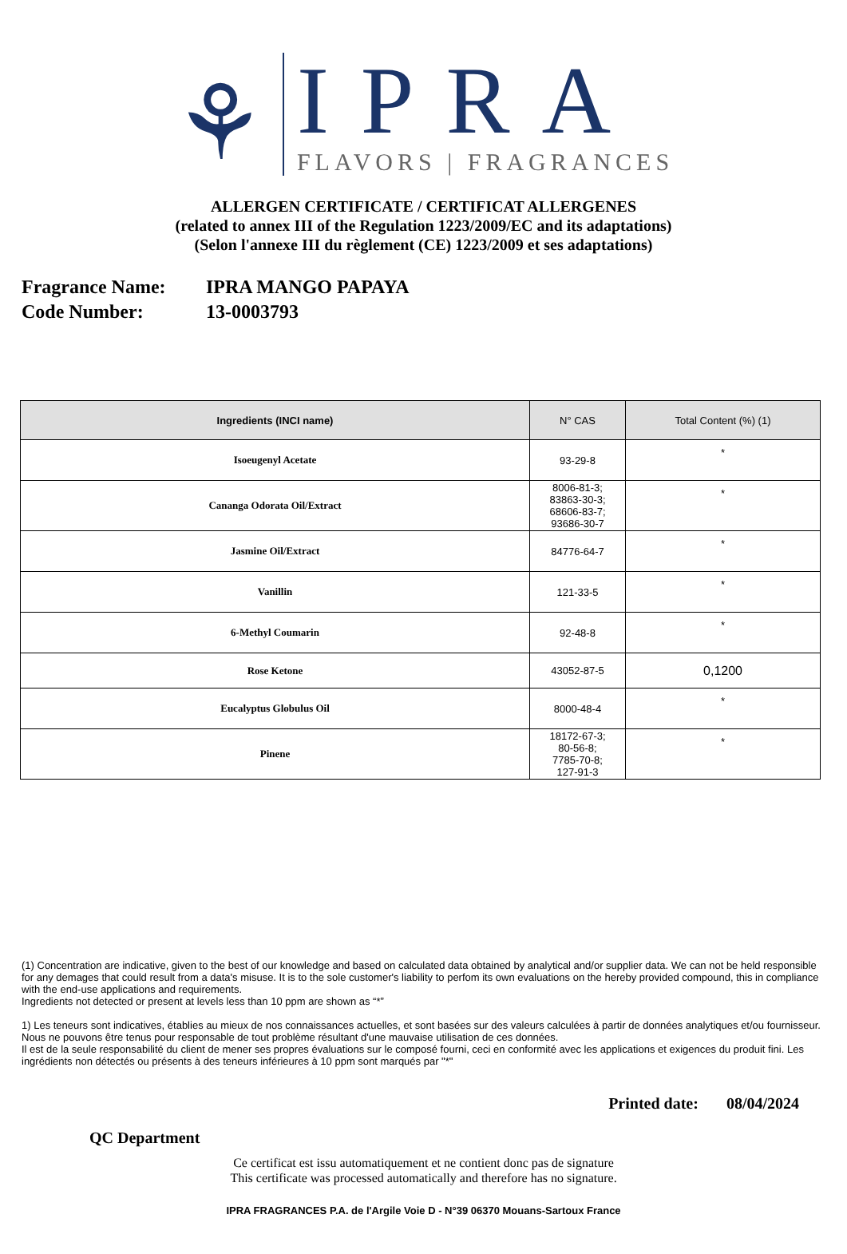⚘
IPRA
FLAVORS | FRAGRANCES
ALLERGEN CERTIFICATE / CERTIFICAT ALLERGENES
(related to annex III of the Regulation 1223/2009/EC and its adaptations)
(Selon l'annexe III du règlement (CE) 1223/2009 et ses adaptations)
Fragrance Name: IPRA MANGO PAPAYA
Code Number: 13-0003793
| Ingredients (INCI name) | N° CAS | Total Content (%) (1) |
| --- | --- | --- |
| Isoeugenyl Acetate | 93-29-8 | * |
| Cananga Odorata Oil/Extract | 8006-81-3; 83863-30-3; 68606-83-7; 93686-30-7 | * |
| Jasmine Oil/Extract | 84776-64-7 | * |
| Vanillin | 121-33-5 | * |
| 6-Methyl Coumarin | 92-48-8 | * |
| Rose Ketone | 43052-87-5 | 0,1200 |
| Eucalyptus Globulus Oil | 8000-48-4 | * |
| Pinene | 18172-67-3; 80-56-8; 7785-70-8; 127-91-3 | * |
(1) Concentration are indicative, given to the best of our knowledge and based on calculated data obtained by analytical and/or supplier data. We can not be held responsible for any demages that could result from a data's misuse. It is to the sole customer's liability to perfom its own evaluations on the hereby provided compound, this in compliance with the end-use applications and requirements.
Ingredients not detected or present at levels less than 10 ppm are shown as “*”
1) Les teneurs sont indicatives, établies au mieux de nos connaissances actuelles, et sont basées sur des valeurs calculées à partir de données analytiques et/ou fournisseur. Nous ne pouvons être tenus pour responsable de tout problème résultant d'une mauvaise utilisation de ces données.
Il est de la seule responsabilité du client de mener ses propres évaluations sur le composé fourni, ceci en conformité avec les applications et exigences du produit fini. Les ingrédients non détectés ou présents à des teneurs inférieures à 10 ppm sont marqués par "*"
Printed date: 08/04/2024
QC Department
Ce certificat est issu automatiquement et ne contient donc pas de signature
This certificate was processed automatically and therefore has no signature.
IPRA FRAGRANCES P.A. de l'Argile Voie D - N°39 06370 Mouans-Sartoux France